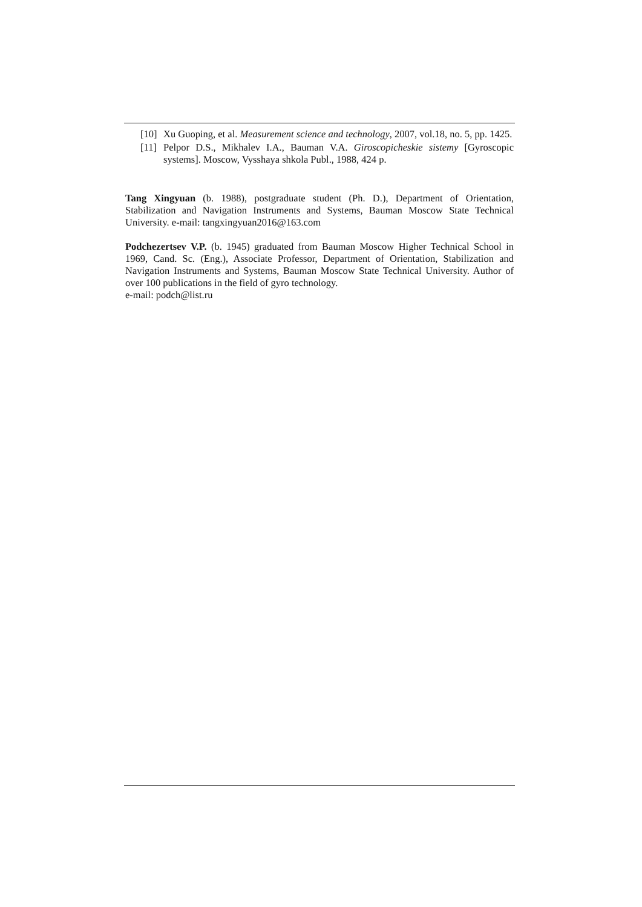[10] Xu Guoping, et al. Measurement science and technology, 2007, vol.18, no. 5, pp. 1425.
[11] Pelpor D.S., Mikhalev I.A., Bauman V.A. Giroscopicheskie sistemy [Gyroscopic systems]. Moscow, Vysshaya shkola Publ., 1988, 424 p.
Tang Xingyuan (b. 1988), postgraduate student (Ph. D.), Department of Orientation, Stabilization and Navigation Instruments and Systems, Bauman Moscow State Technical University. e-mail: tangxingyuan2016@163.com
Podchezertsev V.P. (b. 1945) graduated from Bauman Moscow Higher Technical School in 1969, Cand. Sc. (Eng.), Associate Professor, Department of Orientation, Stabilization and Navigation Instruments and Systems, Bauman Moscow State Technical University. Author of over 100 publications in the field of gyro technology.
e-mail: podch@list.ru